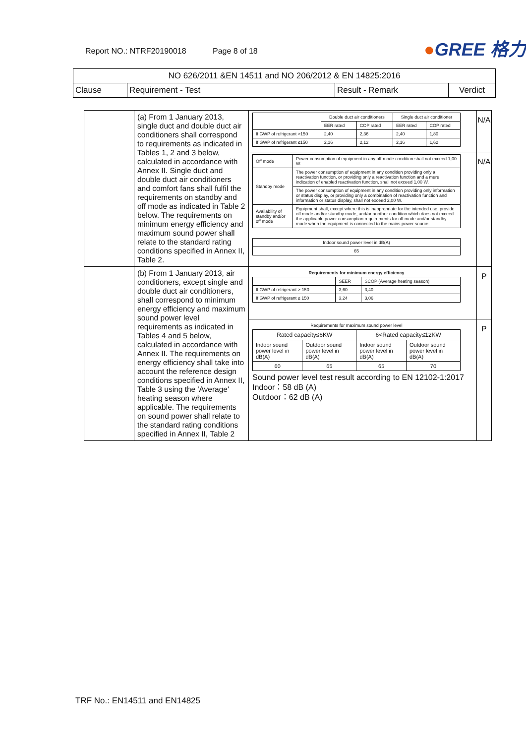Report NO.: NTRF20190018 Page 8 of 18
●GREE 格力
| NO 626/2011 &EN 14511 and NO 206/2012 & EN 14825:2016 | | | |
| Clause | Requirement - Test | Result - Remark | Verdict |
| | (a) From 1 January 2013, single duct and double duct air conditioners shall correspond to requirements as indicated in Tables 1, 2 and 3 below, calculated in accordance with Annex II. Single duct and double duct air conditioners and comfort fans shall fulfil the requirements on standby and off mode as indicated in Table 2 below. The requirements on minimum energy efficiency and maximum sound power shall relate to the standard rating conditions specified in Annex II, Table 2. | / / Double duct air conditioners / / Single duct air conditioner / / / --- / --- / --- / --- / --- / / / EER rated / COP rated / EER rated / COP rated / / If GWP of refrigerant >150 / 2,40 / 2,36 / 2,40 / 1,80 / / If GWP of refrigerant ≤150 / 2,16 / 2,12 / 2,16 / 1,62 / | N/A |
| | | / Off mode / Power consumption of equipment in any off-mode condition shall not exceed 1,00 W. / / Standby mode / The power consumption of equipment in any condition providing only a reactivation function, or providing only a reactivation function and a mere indication of enabled reactivation function, shall not exceed 1,00 W. / / / The power consumption of equipment in any condition providing only information or status display, or providing only a combination of reactivation function and information or status display, shall not exceed 2,00 W. / / Availability of standby and/or off mode / Equipment shall, except where this is inappropriate for the intended use, provide off mode and/or standby mode, and/or another condition which does not exceed the applicable power consumption requirements for off mode and/or standby mode when the equipment is connected to the mains power source. / / Indoor sound power level in dB(A) / / 65 / | N/A |
| | (b) From 1 January 2013, air conditioners, except single and double duct air conditioners, shall correspond to minimum energy efficiency and maximum sound power level requirements as indicated in Tables 4 and 5 below, calculated in accordance with Annex II. The requirements on energy efficiency shall take into account the reference design conditions specified in Annex II, Table 3 using the 'Average' heating season where applicable. The requirements on sound power shall relate to the standard rating conditions specified in Annex II, Table 2 | / Requirements for minimum energy efficiency / / / / --- / --- / --- / / / SEER / SCOP (Average heating season) / / If GWP of refrigerant > 150 / 3,60 / 3,40 / / If GWP of refrigerant ≤ 150 / 3,24 / 3,06 / | P |
| | | / Requirements for maximum sound power level / / / / / --- / --- / --- / --- / / Rated capacity≤6KW / / 6<Rated capacity≤12KW / / / Indoor sound power level in dB(A) / Outdoor sound power level in dB(A) / Indoor sound power level in dB(A) / Outdoor sound power level in dB(A) / / 60 / 65 / 65 / 70 / Sound power level test result according to EN 12102-1:2017 Indoor：58 dB (A) Outdoor：62 dB (A) | P |
TRF No.: EN14511 and EN14825